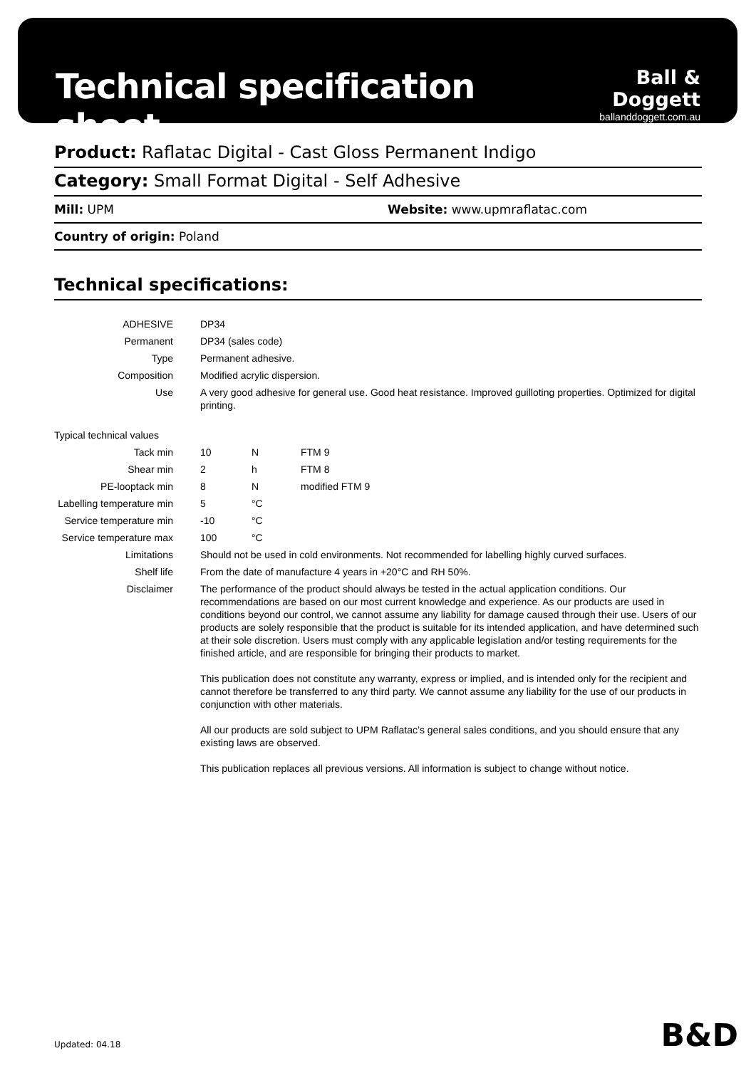Technical specification sheet
Ball & Doggett
ballanddoggett.com.au
Product: Raflatac Digital - Cast Gloss Permanent Indigo
Category: Small Format Digital - Self Adhesive
Mill: UPM Website: www.upmraflatac.com
Country of origin: Poland
Technical specifications:
| ADHESIVE | DP34 | | |
| Permanent | DP34 (sales code) | | |
| Type | Permanent adhesive. | | |
| Composition | Modified acrylic dispersion. | | |
| Use | A very good adhesive for general use. Good heat resistance. Improved guilloting properties. Optimized for digital printing. | | |
| Typical technical values | | | |
| Tack min | 10 | N | FTM 9 |
| Shear min | 2 | h | FTM 8 |
| PE-looptack min | 8 | N | modified FTM 9 |
| Labelling temperature min | 5 | °C | |
| Service temperature min | -10 | °C | |
| Service temperature max | 100 | °C | |
| Limitations | Should not be used in cold environments. Not recommended for labelling highly curved surfaces. | | |
| Shelf life | From the date of manufacture 4 years in +20°C and RH 50%. | | |
| Disclaimer | The performance of the product should always be tested in the actual application conditions. Our recommendations are based on our most current knowledge and experience. As our products are used in conditions beyond our control, we cannot assume any liability for damage caused through their use. Users of our products are solely responsible that the product is suitable for its intended application, and have determined such at their sole discretion. Users must comply with any applicable legislation and/or testing requirements for the finished article, and are responsible for bringing their products to market. This publication does not constitute any warranty, express or implied, and is intended only for the recipient and cannot therefore be transferred to any third party. We cannot assume any liability for the use of our products in conjunction with other materials. All our products are sold subject to UPM Raflatac’s general sales conditions, and you should ensure that any existing laws are observed. This publication replaces all previous versions. All information is subject to change without notice. | | |
Updated: 04.18 B&D